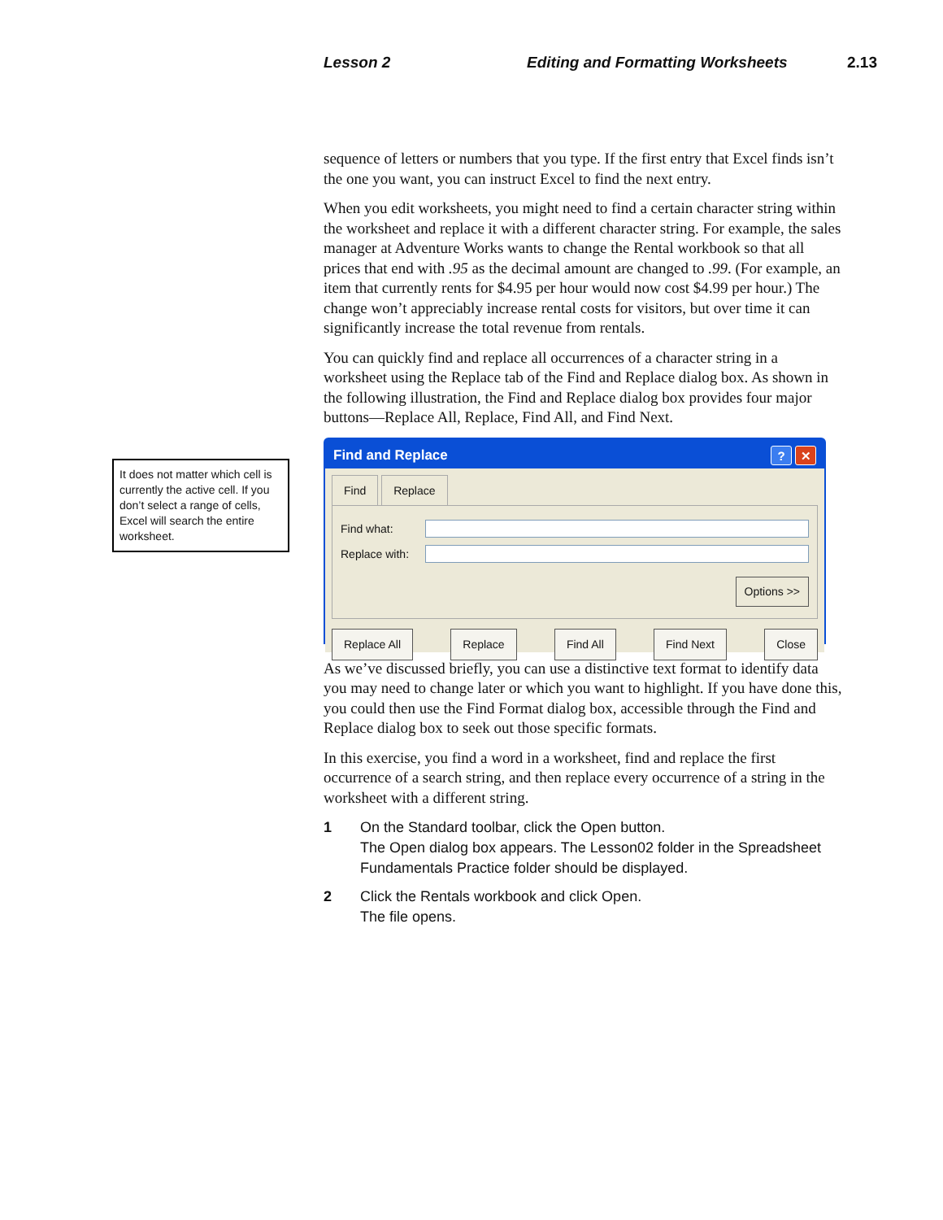Lesson 2 Editing and Formatting Worksheets 2.13
sequence of letters or numbers that you type. If the first entry that Excel finds isn’t the one you want, you can instruct Excel to find the next entry.
When you edit worksheets, you might need to find a certain character string within the worksheet and replace it with a different character string. For example, the sales manager at Adventure Works wants to change the Rental workbook so that all prices that end with .95 as the decimal amount are changed to .99. (For example, an item that currently rents for $4.95 per hour would now cost $4.99 per hour.) The change won’t appreciably increase rental costs for visitors, but over time it can significantly increase the total revenue from rentals.
You can quickly find and replace all occurrences of a character string in a worksheet using the Replace tab of the Find and Replace dialog box. As shown in the following illustration, the Find and Replace dialog box provides four major buttons—Replace All, Replace, Find All, and Find Next.
Find and Replace? ✕
Find Replace
Find what:
Replace with:
Options >>
Replace All Replace Find All Find Next Close
As we’ve discussed briefly, you can use a distinctive text format to identify data you may need to change later or which you want to highlight. If you have done this, you could then use the Find Format dialog box, accessible through the Find and Replace dialog box to seek out those specific formats.
In this exercise, you find a word in a worksheet, find and replace the first occurrence of a search string, and then replace every occurrence of a string in the worksheet with a different string.
1 On the Standard toolbar, click the Open button.
The Open dialog box appears. The Lesson02 folder in the Spreadsheet Fundamentals Practice folder should be displayed.
2 Click the Rentals workbook and click Open.
The file opens.
It does not matter which cell is currently the active cell. If you don’t select a range of cells, Excel will search the entire worksheet.